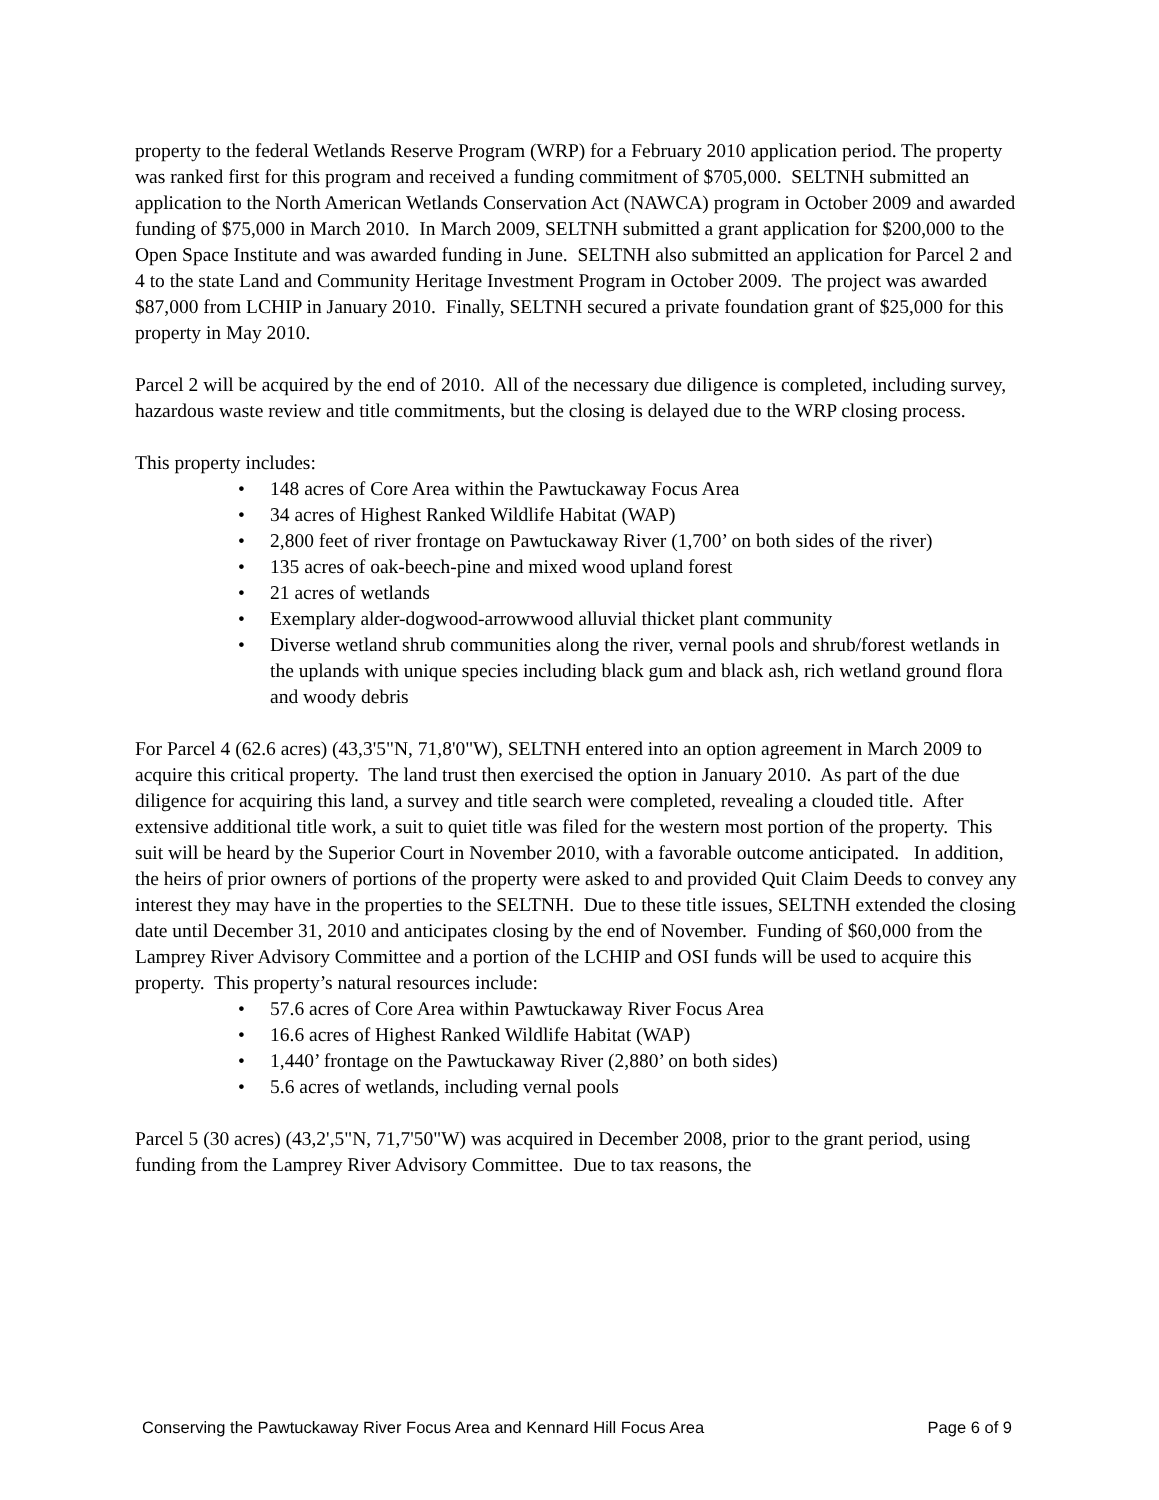property to the federal Wetlands Reserve Program (WRP) for a February 2010 application period. The property was ranked first for this program and received a funding commitment of $705,000. SELTNH submitted an application to the North American Wetlands Conservation Act (NAWCA) program in October 2009 and awarded funding of $75,000 in March 2010. In March 2009, SELTNH submitted a grant application for $200,000 to the Open Space Institute and was awarded funding in June. SELTNH also submitted an application for Parcel 2 and 4 to the state Land and Community Heritage Investment Program in October 2009. The project was awarded $87,000 from LCHIP in January 2010. Finally, SELTNH secured a private foundation grant of $25,000 for this property in May 2010.
Parcel 2 will be acquired by the end of 2010. All of the necessary due diligence is completed, including survey, hazardous waste review and title commitments, but the closing is delayed due to the WRP closing process.
This property includes:
• 148 acres of Core Area within the Pawtuckaway Focus Area
• 34 acres of Highest Ranked Wildlife Habitat (WAP)
• 2,800 feet of river frontage on Pawtuckaway River (1,700’ on both sides of the river)
• 135 acres of oak-beech-pine and mixed wood upland forest
• 21 acres of wetlands
• Exemplary alder-dogwood-arrowwood alluvial thicket plant community
• Diverse wetland shrub communities along the river, vernal pools and shrub/forest wetlands in the uplands with unique species including black gum and black ash, rich wetland ground flora and woody debris
For Parcel 4 (62.6 acres) (43,3'5"N, 71,8'0"W), SELTNH entered into an option agreement in March 2009 to acquire this critical property. The land trust then exercised the option in January 2010. As part of the due diligence for acquiring this land, a survey and title search were completed, revealing a clouded title. After extensive additional title work, a suit to quiet title was filed for the western most portion of the property. This suit will be heard by the Superior Court in November 2010, with a favorable outcome anticipated. In addition, the heirs of prior owners of portions of the property were asked to and provided Quit Claim Deeds to convey any interest they may have in the properties to the SELTNH. Due to these title issues, SELTNH extended the closing date until December 31, 2010 and anticipates closing by the end of November. Funding of $60,000 from the Lamprey River Advisory Committee and a portion of the LCHIP and OSI funds will be used to acquire this property. This property’s natural resources include:
• 57.6 acres of Core Area within Pawtuckaway River Focus Area
• 16.6 acres of Highest Ranked Wildlife Habitat (WAP)
• 1,440’ frontage on the Pawtuckaway River (2,880’ on both sides)
• 5.6 acres of wetlands, including vernal pools
Parcel 5 (30 acres) (43,2',5"N, 71,7'50"W) was acquired in December 2008, prior to the grant period, using funding from the Lamprey River Advisory Committee. Due to tax reasons, the
Conserving the Pawtuckaway River Focus Area and Kennard Hill Focus Area Page 6 of 9